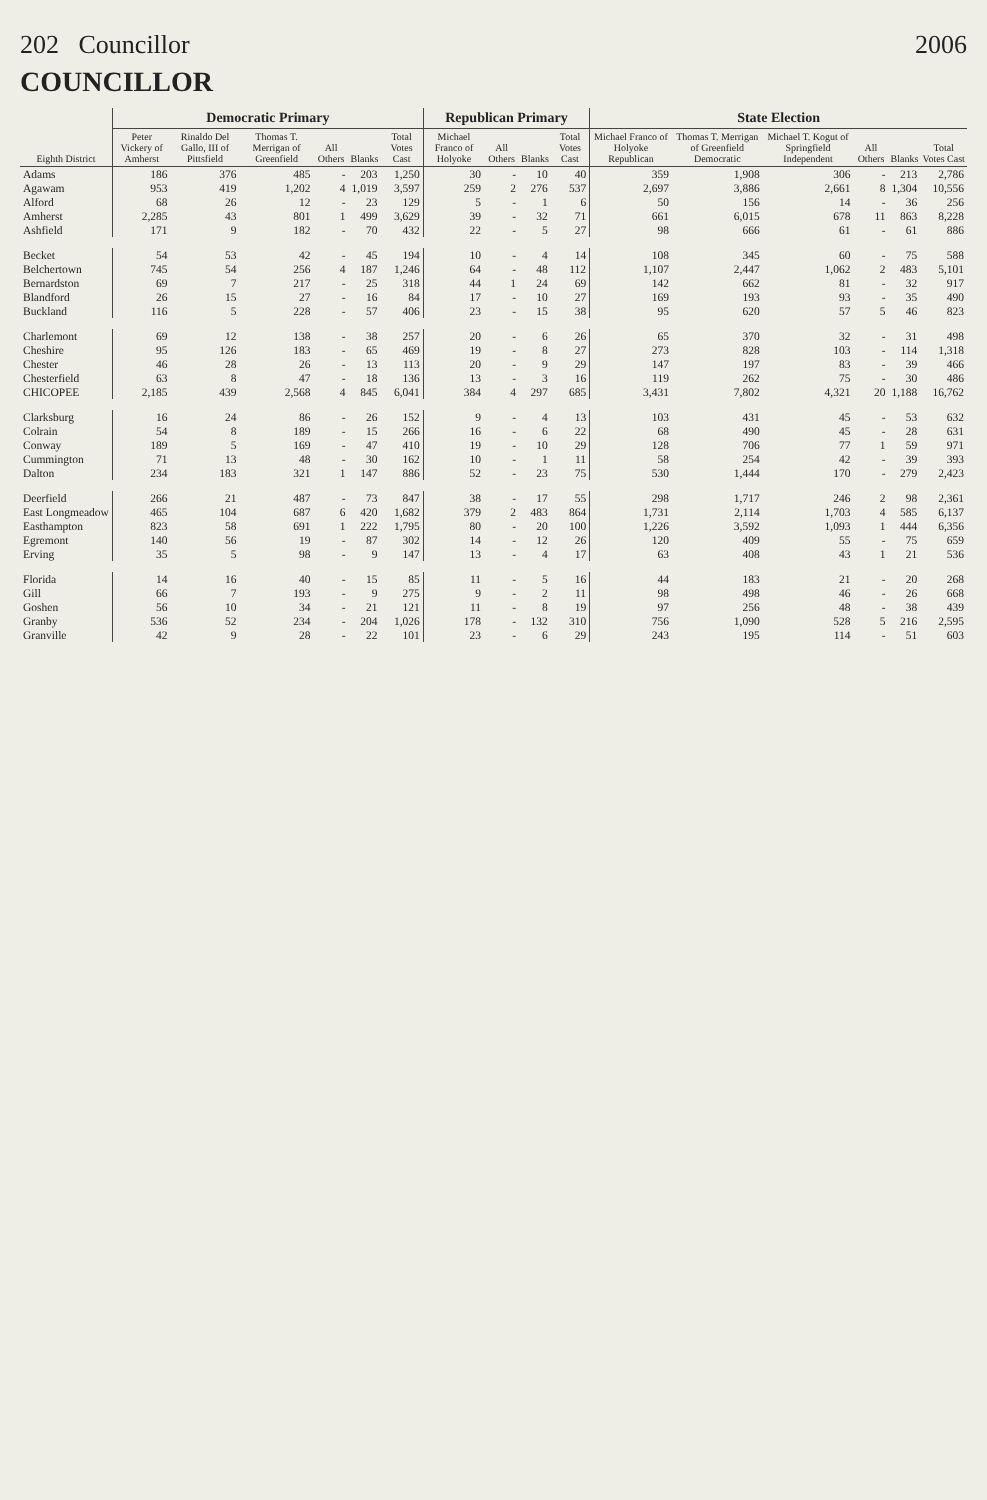202 Councillor 2006
COUNCILLOR
| Eighth District | Democratic Primary | | | | | | Republican Primary | | | | State Election | | | | | |
| --- | --- | --- | --- | --- | --- | --- | --- | --- | --- | --- | --- | --- | --- | --- | --- | --- |
| | Peter Vickery of Amherst | Rinaldo Del Gallo, III of Pittsfield | Thomas T. Merrigan of Greenfield | All Others | Blanks | Total Votes Cast | Michael Franco of Holyoke | All Others | Blanks | Total Votes Cast | Michael Franco of Holyoke Republican | Thomas T. Merrigan of Greenfield Democratic | Michael T. Kogut of Springfield Independent | All Others | Blanks | Total Votes Cast |
| Adams | 186 | 376 | 485 | - | 203 | 1,250 | 30 | - | 10 | 40 | 359 | 1,908 | 306 | - | 213 | 2,786 |
| Agawam | 953 | 419 | 1,202 | 4 | 1,019 | 3,597 | 259 | 2 | 276 | 537 | 2,697 | 3,886 | 2,661 | 8 | 1,304 | 10,556 |
| Alford | 68 | 26 | 12 | - | 23 | 129 | 5 | - | 1 | 6 | 50 | 156 | 14 | - | 36 | 256 |
| Amherst | 2,285 | 43 | 801 | 1 | 499 | 3,629 | 39 | - | 32 | 71 | 661 | 6,015 | 678 | 11 | 863 | 8,228 |
| Ashfield | 171 | 9 | 182 | - | 70 | 432 | 22 | - | 5 | 27 | 98 | 666 | 61 | - | 61 | 886 |
| Becket | 54 | 53 | 42 | - | 45 | 194 | 10 | - | 4 | 14 | 108 | 345 | 60 | - | 75 | 588 |
| Belchertown | 745 | 54 | 256 | 4 | 187 | 1,246 | 64 | - | 48 | 112 | 1,107 | 2,447 | 1,062 | 2 | 483 | 5,101 |
| Bernardston | 69 | 7 | 217 | - | 25 | 318 | 44 | 1 | 24 | 69 | 142 | 662 | 81 | - | 32 | 917 |
| Blandford | 26 | 15 | 27 | - | 16 | 84 | 17 | - | 10 | 27 | 169 | 193 | 93 | - | 35 | 490 |
| Buckland | 116 | 5 | 228 | - | 57 | 406 | 23 | - | 15 | 38 | 95 | 620 | 57 | 5 | 46 | 823 |
| Charlemont | 69 | 12 | 138 | - | 38 | 257 | 20 | - | 6 | 26 | 65 | 370 | 32 | - | 31 | 498 |
| Cheshire | 95 | 126 | 183 | - | 65 | 469 | 19 | - | 8 | 27 | 273 | 828 | 103 | - | 114 | 1,318 |
| Chester | 46 | 28 | 26 | - | 13 | 113 | 20 | - | 9 | 29 | 147 | 197 | 83 | - | 39 | 466 |
| Chesterfield | 63 | 8 | 47 | - | 18 | 136 | 13 | - | 3 | 16 | 119 | 262 | 75 | - | 30 | 486 |
| CHICOPEE | 2,185 | 439 | 2,568 | 4 | 845 | 6,041 | 384 | 4 | 297 | 685 | 3,431 | 7,802 | 4,321 | 20 | 1,188 | 16,762 |
| Clarksburg | 16 | 24 | 86 | - | 26 | 152 | 9 | - | 4 | 13 | 103 | 431 | 45 | - | 53 | 632 |
| Colrain | 54 | 8 | 189 | - | 15 | 266 | 16 | - | 6 | 22 | 68 | 490 | 45 | - | 28 | 631 |
| Conway | 189 | 5 | 169 | - | 47 | 410 | 19 | - | 10 | 29 | 128 | 706 | 77 | 1 | 59 | 971 |
| Cummington | 71 | 13 | 48 | - | 30 | 162 | 10 | - | 1 | 11 | 58 | 254 | 42 | - | 39 | 393 |
| Dalton | 234 | 183 | 321 | 1 | 147 | 886 | 52 | - | 23 | 75 | 530 | 1,444 | 170 | - | 279 | 2,423 |
| Deerfield | 266 | 21 | 487 | - | 73 | 847 | 38 | - | 17 | 55 | 298 | 1,717 | 246 | 2 | 98 | 2,361 |
| East Longmeadow | 465 | 104 | 687 | 6 | 420 | 1,682 | 379 | 2 | 483 | 864 | 1,731 | 2,114 | 1,703 | 4 | 585 | 6,137 |
| Easthampton | 823 | 58 | 691 | 1 | 222 | 1,795 | 80 | - | 20 | 100 | 1,226 | 3,592 | 1,093 | 1 | 444 | 6,356 |
| Egremont | 140 | 56 | 19 | - | 87 | 302 | 14 | - | 12 | 26 | 120 | 409 | 55 | - | 75 | 659 |
| Erving | 35 | 5 | 98 | - | 9 | 147 | 13 | - | 4 | 17 | 63 | 408 | 43 | 1 | 21 | 536 |
| Florida | 14 | 16 | 40 | - | 15 | 85 | 11 | - | 5 | 16 | 44 | 183 | 21 | - | 20 | 268 |
| Gill | 66 | 7 | 193 | - | 9 | 275 | 9 | - | 2 | 11 | 98 | 498 | 46 | - | 26 | 668 |
| Goshen | 56 | 10 | 34 | - | 21 | 121 | 11 | - | 8 | 19 | 97 | 256 | 48 | - | 38 | 439 |
| Granby | 536 | 52 | 234 | - | 204 | 1,026 | 178 | - | 132 | 310 | 756 | 1,090 | 528 | 5 | 216 | 2,595 |
| Granville | 42 | 9 | 28 | - | 22 | 101 | 23 | - | 6 | 29 | 243 | 195 | 114 | - | 51 | 603 |